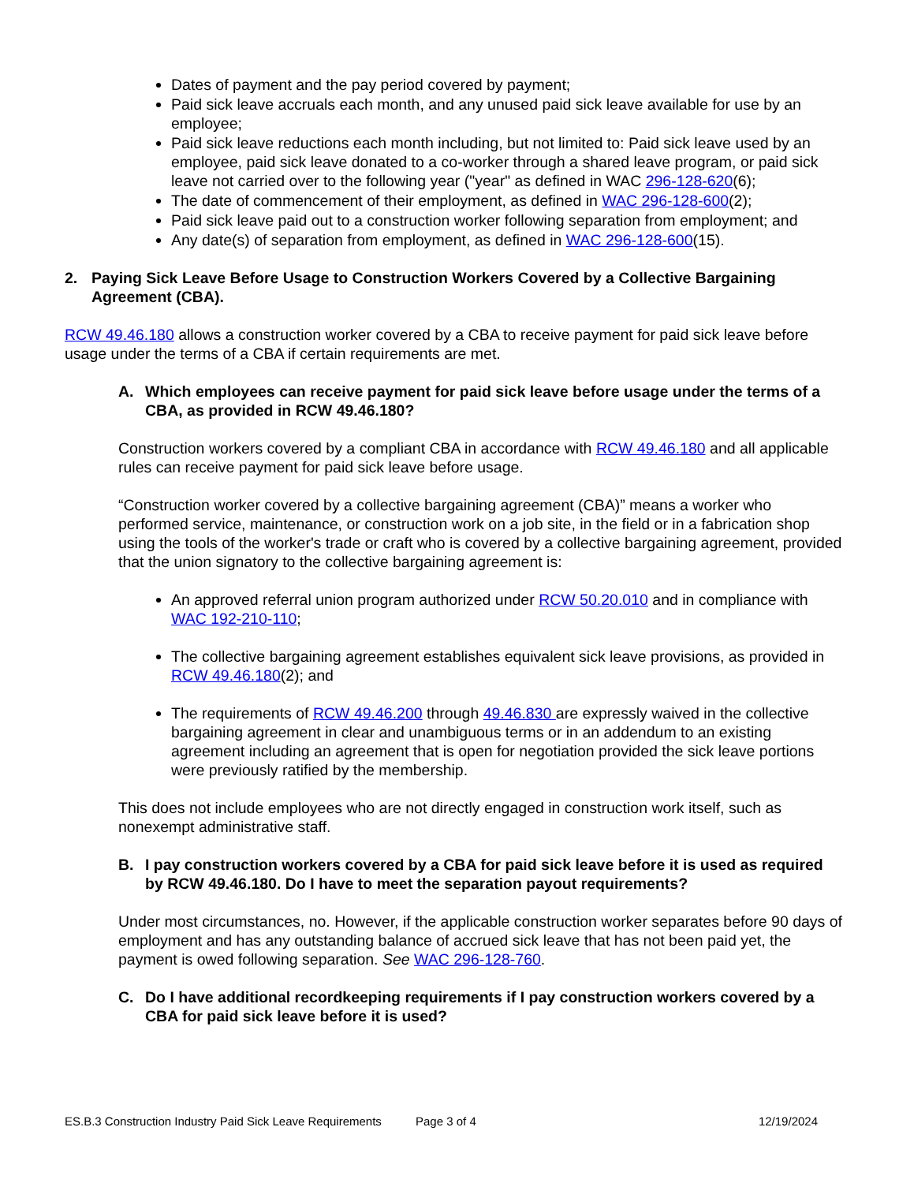Dates of payment and the pay period covered by payment;
Paid sick leave accruals each month, and any unused paid sick leave available for use by an employee;
Paid sick leave reductions each month including, but not limited to: Paid sick leave used by an employee, paid sick leave donated to a co-worker through a shared leave program, or paid sick leave not carried over to the following year ("year" as defined in WAC 296-128-620(6);
The date of commencement of their employment, as defined in WAC 296-128-600(2);
Paid sick leave paid out to a construction worker following separation from employment; and
Any date(s) of separation from employment, as defined in WAC 296-128-600(15).
2. Paying Sick Leave Before Usage to Construction Workers Covered by a Collective Bargaining Agreement (CBA).
RCW 49.46.180 allows a construction worker covered by a CBA to receive payment for paid sick leave before usage under the terms of a CBA if certain requirements are met.
A. Which employees can receive payment for paid sick leave before usage under the terms of a CBA, as provided in RCW 49.46.180?
Construction workers covered by a compliant CBA in accordance with RCW 49.46.180 and all applicable rules can receive payment for paid sick leave before usage.
“Construction worker covered by a collective bargaining agreement (CBA)” means a worker who performed service, maintenance, or construction work on a job site, in the field or in a fabrication shop using the tools of the worker's trade or craft who is covered by a collective bargaining agreement, provided that the union signatory to the collective bargaining agreement is:
An approved referral union program authorized under RCW 50.20.010 and in compliance with WAC 192-210-110;
The collective bargaining agreement establishes equivalent sick leave provisions, as provided in RCW 49.46.180(2); and
The requirements of RCW 49.46.200 through 49.46.830 are expressly waived in the collective bargaining agreement in clear and unambiguous terms or in an addendum to an existing agreement including an agreement that is open for negotiation provided the sick leave portions were previously ratified by the membership.
This does not include employees who are not directly engaged in construction work itself, such as nonexempt administrative staff.
B. I pay construction workers covered by a CBA for paid sick leave before it is used as required by RCW 49.46.180. Do I have to meet the separation payout requirements?
Under most circumstances, no. However, if the applicable construction worker separates before 90 days of employment and has any outstanding balance of accrued sick leave that has not been paid yet, the payment is owed following separation. See WAC 296-128-760.
C. Do I have additional recordkeeping requirements if I pay construction workers covered by a CBA for paid sick leave before it is used?
ES.B.3 Construction Industry Paid Sick Leave Requirements Page 3 of 4 12/19/2024